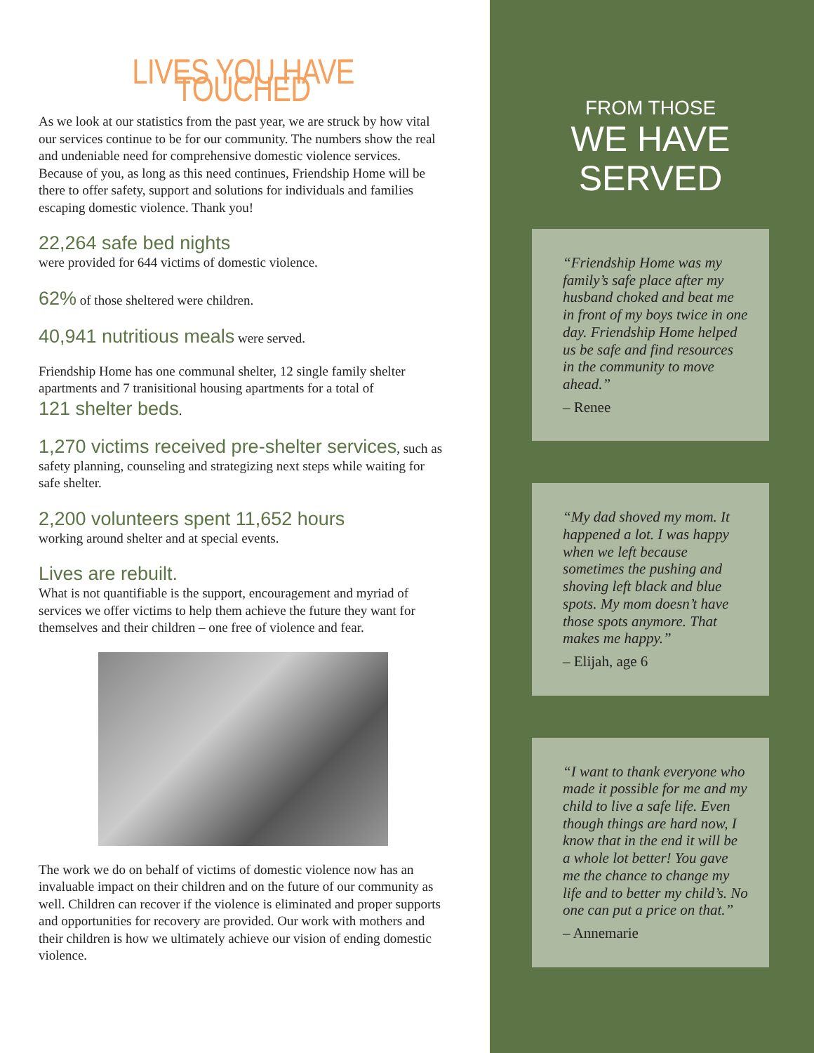LIVES YOU HAVE TOUCHED
As we look at our statistics from the past year, we are struck by how vital our services continue to be for our community. The numbers show the real and undeniable need for comprehensive domestic violence services. Because of you, as long as this need continues, Friendship Home will be there to offer safety, support and solutions for individuals and families escaping domestic violence. Thank you!
22,264 safe bed nights
were provided for 644 victims of domestic violence.
62% of those sheltered were children.
40,941 nutritious meals were served.
Friendship Home has one communal shelter, 12 single family shelter apartments and 7 tranisitional housing apartments for a total of
121 shelter beds.
1,270 victims received pre-shelter services, such as safety planning, counseling and strategizing next steps while waiting for safe shelter.
2,200 volunteers spent 11,652 hours
working around shelter and at special events.
Lives are rebuilt.
What is not quantifiable is the support, encouragement and myriad of services we offer victims to help them achieve the future they want for themselves and their children – one free of violence and fear.
The work we do on behalf of victims of domestic violence now has an invaluable impact on their children and on the future of our community as well. Children can recover if the violence is eliminated and proper supports and opportunities for recovery are provided. Our work with mothers and their children is how we ultimately achieve our vision of ending domestic violence.
FROM THOSE
WE HAVE SERVED
“Friendship Home was my family’s safe place after my husband choked and beat me in front of my boys twice in one day. Friendship Home helped us be safe and find resources in the community to move ahead.”
– Renee
“My dad shoved my mom. It happened a lot. I was happy when we left because sometimes the pushing and shoving left black and blue spots. My mom doesn’t have those spots anymore. That makes me happy.”
– Elijah, age 6
“I want to thank everyone who made it possible for me and my child to live a safe life. Even though things are hard now, I know that in the end it will be a whole lot better! You gave me the chance to change my life and to better my child’s. No one can put a price on that.”
– Annemarie